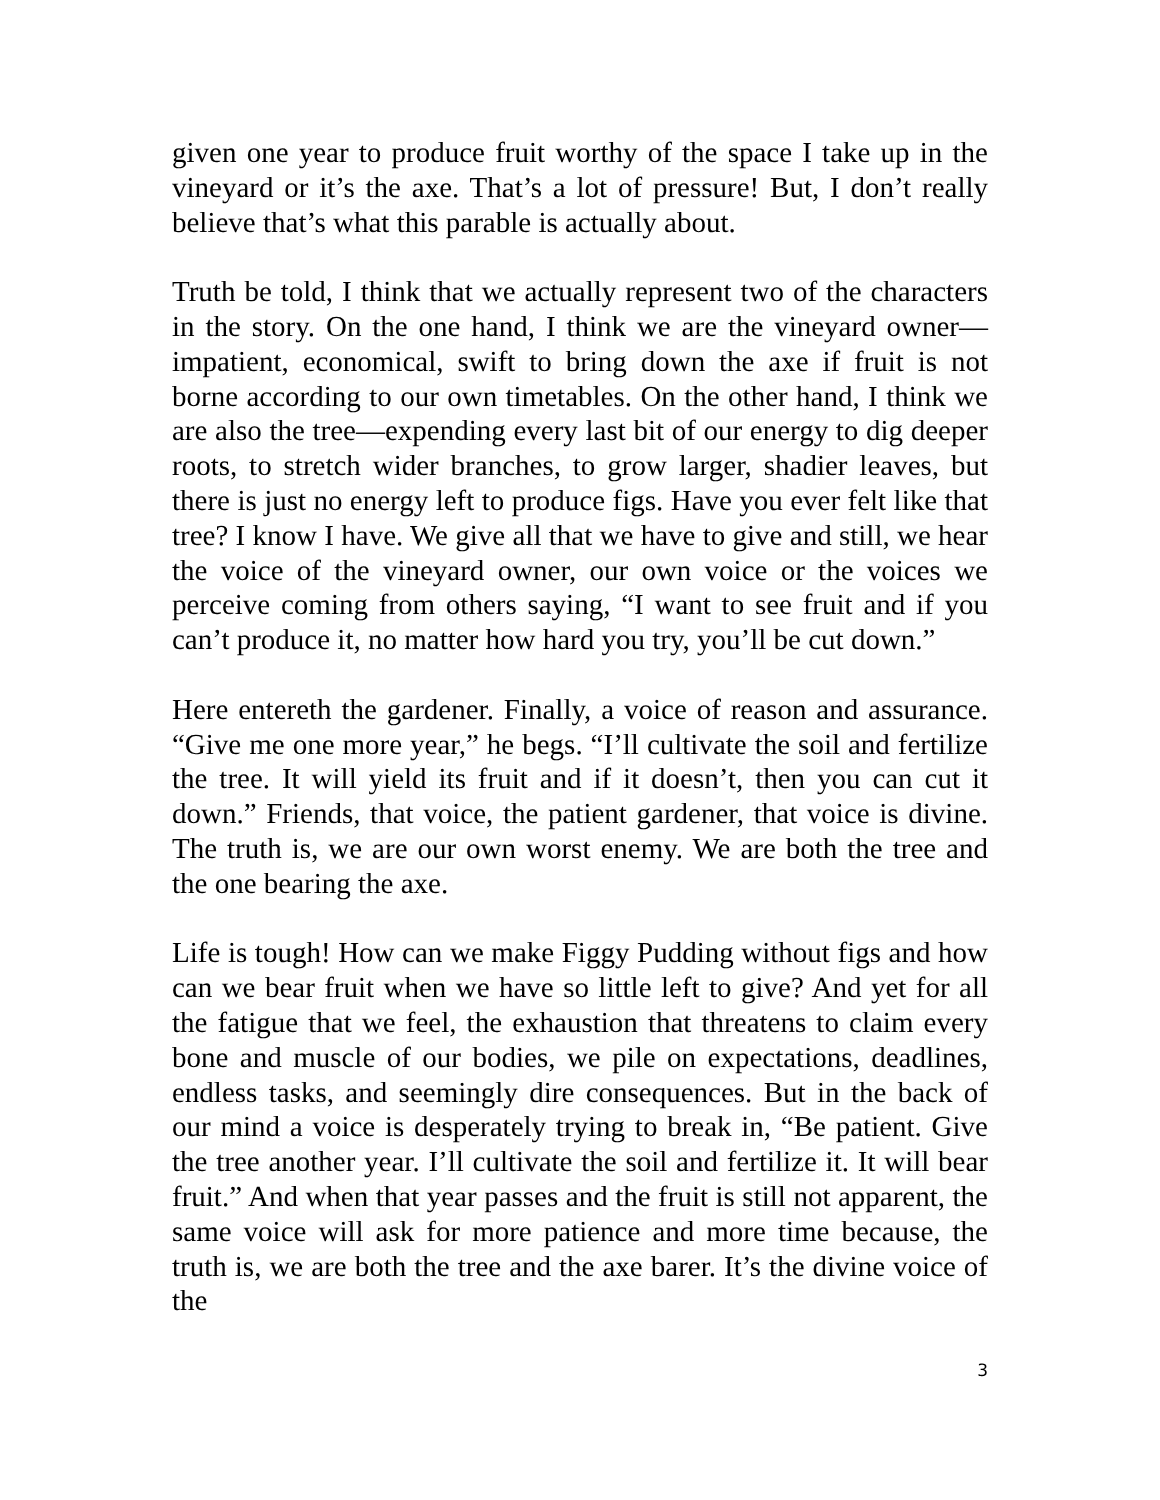given one year to produce fruit worthy of the space I take up in the vineyard or it’s the axe. That’s a lot of pressure! But, I don’t really believe that’s what this parable is actually about.
Truth be told, I think that we actually represent two of the characters in the story. On the one hand, I think we are the vineyard owner—impatient, economical, swift to bring down the axe if fruit is not borne according to our own timetables. On the other hand, I think we are also the tree—expending every last bit of our energy to dig deeper roots, to stretch wider branches, to grow larger, shadier leaves, but there is just no energy left to produce figs. Have you ever felt like that tree? I know I have. We give all that we have to give and still, we hear the voice of the vineyard owner, our own voice or the voices we perceive coming from others saying, “I want to see fruit and if you can’t produce it, no matter how hard you try, you’ll be cut down.”
Here entereth the gardener. Finally, a voice of reason and assurance. “Give me one more year,” he begs. “I’ll cultivate the soil and fertilize the tree. It will yield its fruit and if it doesn’t, then you can cut it down.” Friends, that voice, the patient gardener, that voice is divine. The truth is, we are our own worst enemy. We are both the tree and the one bearing the axe.
Life is tough! How can we make Figgy Pudding without figs and how can we bear fruit when we have so little left to give? And yet for all the fatigue that we feel, the exhaustion that threatens to claim every bone and muscle of our bodies, we pile on expectations, deadlines, endless tasks, and seemingly dire consequences. But in the back of our mind a voice is desperately trying to break in, “Be patient. Give the tree another year. I’ll cultivate the soil and fertilize it. It will bear fruit.” And when that year passes and the fruit is still not apparent, the same voice will ask for more patience and more time because, the truth is, we are both the tree and the axe barer. It’s the divine voice of the
3